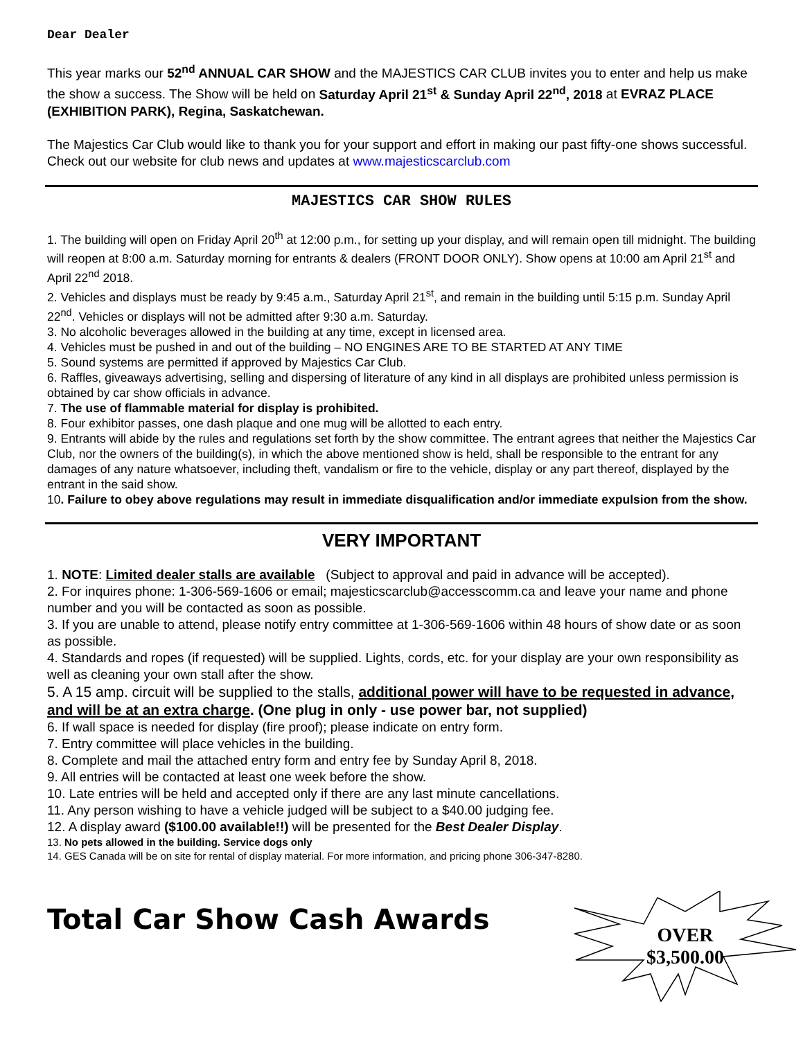Dear Dealer
This year marks our 52<sup>nd</sup> ANNUAL CAR SHOW and the MAJESTICS CAR CLUB invites you to enter and help us make the show a success. The Show will be held on Saturday April 21<sup>st</sup> & Sunday April 22<sup>nd</sup>, 2018 at EVRAZ PLACE (EXHIBITION PARK), Regina, Saskatchewan.
The Majestics Car Club would like to thank you for your support and effort in making our past fifty-one shows successful. Check out our website for club news and updates at www.majesticscarclub.com
MAJESTICS CAR SHOW RULES
1. The building will open on Friday April 20<sup>th</sup> at 12:00 p.m., for setting up your display, and will remain open till midnight. The building will reopen at 8:00 a.m. Saturday morning for entrants & dealers (FRONT DOOR ONLY). Show opens at 10:00 am April 21<sup>st</sup> and April 22<sup>nd</sup> 2018.
2. Vehicles and displays must be ready by 9:45 a.m., Saturday April 21<sup>st</sup>, and remain in the building until 5:15 p.m. Sunday April 22<sup>nd</sup>. Vehicles or displays will not be admitted after 9:30 a.m. Saturday.
3. No alcoholic beverages allowed in the building at any time, except in licensed area.
4. Vehicles must be pushed in and out of the building – NO ENGINES ARE TO BE STARTED AT ANY TIME
5. Sound systems are permitted if approved by Majestics Car Club.
6. Raffles, giveaways advertising, selling and dispersing of literature of any kind in all displays are prohibited unless permission is obtained by car show officials in advance.
7. The use of flammable material for display is prohibited.
8. Four exhibitor passes, one dash plaque and one mug will be allotted to each entry.
9. Entrants will abide by the rules and regulations set forth by the show committee. The entrant agrees that neither the Majestics Car Club, nor the owners of the building(s), in which the above mentioned show is held, shall be responsible to the entrant for any damages of any nature whatsoever, including theft, vandalism or fire to the vehicle, display or any part thereof, displayed by the entrant in the said show.
10. Failure to obey above regulations may result in immediate disqualification and/or immediate expulsion from the show.
VERY IMPORTANT
1. NOTE: Limited dealer stalls are available (Subject to approval and paid in advance will be accepted).
2. For inquires phone: 1-306-569-1606 or email; majesticscarclub@accesscomm.ca and leave your name and phone number and you will be contacted as soon as possible.
3. If you are unable to attend, please notify entry committee at 1-306-569-1606 within 48 hours of show date or as soon as possible.
4. Standards and ropes (if requested) will be supplied. Lights, cords, etc. for your display are your own responsibility as well as cleaning your own stall after the show.
5. A 15 amp. circuit will be supplied to the stalls, additional power will have to be requested in advance, and will be at an extra charge. (One plug in only - use power bar, not supplied)
6. If wall space is needed for display (fire proof); please indicate on entry form.
7. Entry committee will place vehicles in the building.
8. Complete and mail the attached entry form and entry fee by Sunday April 8, 2018.
9. All entries will be contacted at least one week before the show.
10. Late entries will be held and accepted only if there are any last minute cancellations.
11. Any person wishing to have a vehicle judged will be subject to a $40.00 judging fee.
12. A display award ($100.00 available!!) will be presented for the Best Dealer Display.
13. No pets allowed in the building. Service dogs only
14. GES Canada will be on site for rental of display material. For more information, and pricing phone 306-347-8280.
Total Car Show Cash Awards
OVER
$3,500.00